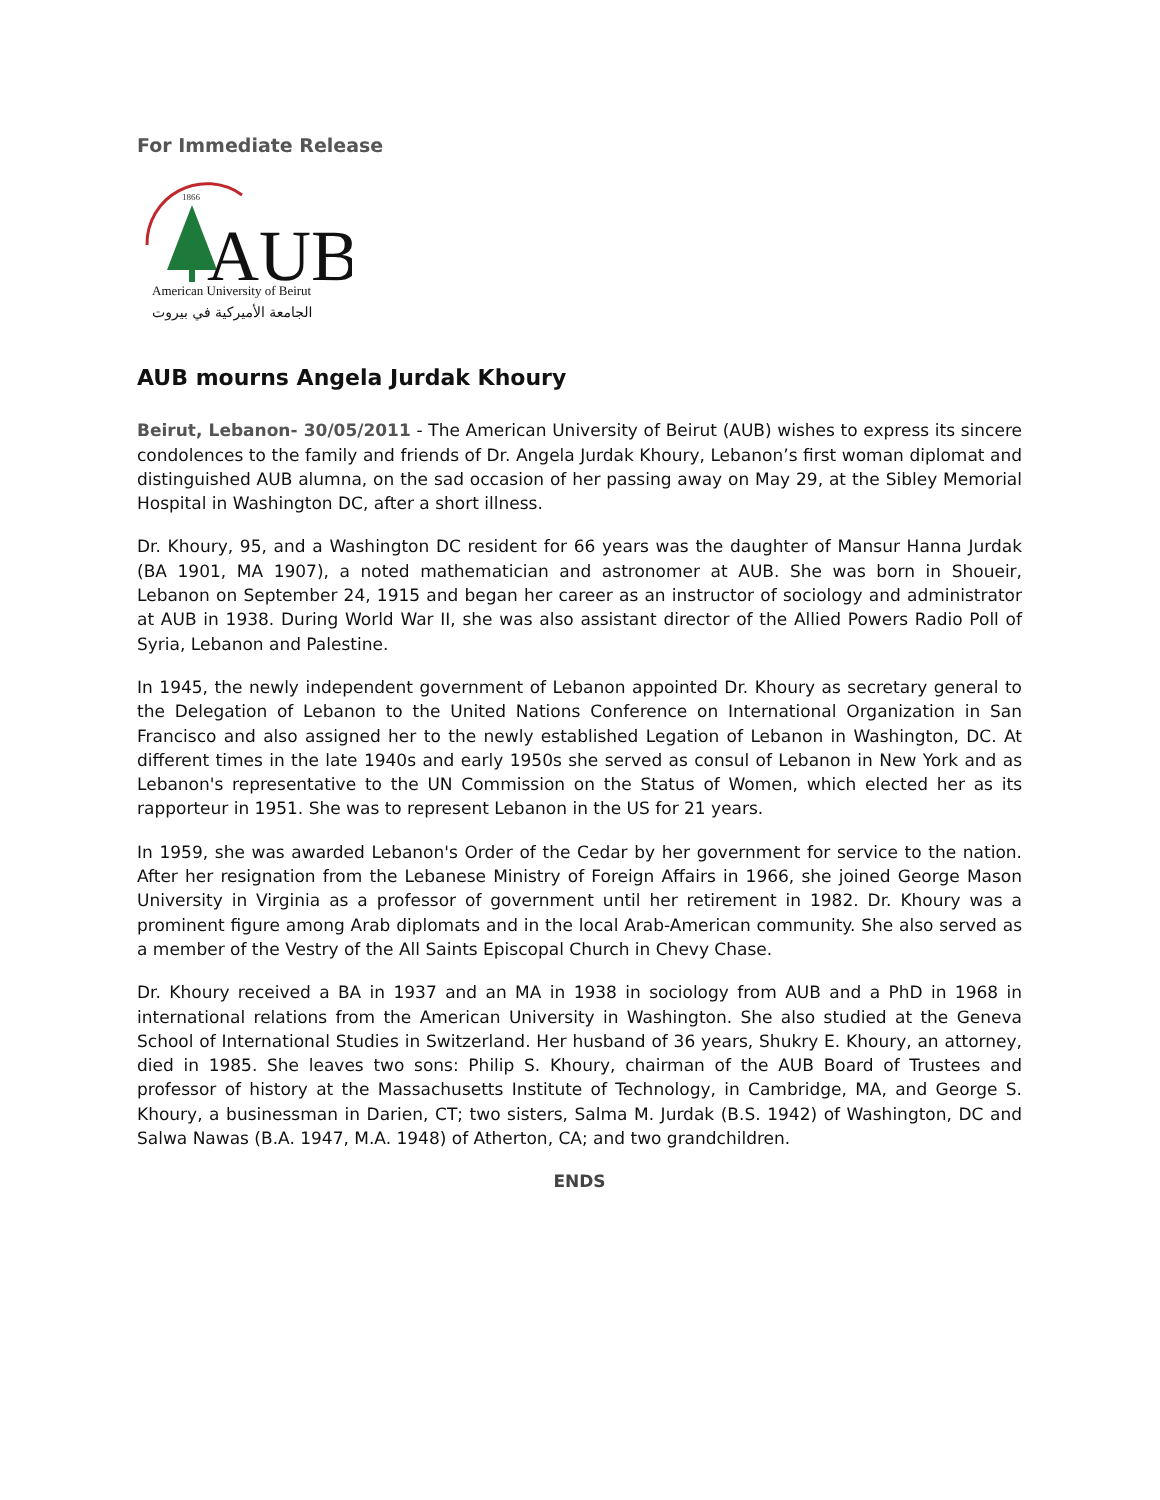For Immediate Release
1866
AUB
American University of Beirut
الجامعة الأميركية في بيروت
AUB mourns Angela Jurdak Khoury
Beirut, Lebanon- 30/05/2011 - The American University of Beirut (AUB) wishes to express its sincere condolences to the family and friends of Dr. Angela Jurdak Khoury, Lebanon’s first woman diplomat and distinguished AUB alumna, on the sad occasion of her passing away on May 29, at the Sibley Memorial Hospital in Washington DC, after a short illness.
Dr. Khoury, 95, and a Washington DC resident for 66 years was the daughter of Mansur Hanna Jurdak (BA 1901, MA 1907), a noted mathematician and astronomer at AUB. She was born in Shoueir, Lebanon on September 24, 1915 and began her career as an instructor of sociology and administrator at AUB in 1938. During World War II, she was also assistant director of the Allied Powers Radio Poll of Syria, Lebanon and Palestine.
In 1945, the newly independent government of Lebanon appointed Dr. Khoury as secretary general to the Delegation of Lebanon to the United Nations Conference on International Organization in San Francisco and also assigned her to the newly established Legation of Lebanon in Washington, DC. At different times in the late 1940s and early 1950s she served as consul of Lebanon in New York and as Lebanon's representative to the UN Commission on the Status of Women, which elected her as its rapporteur in 1951. She was to represent Lebanon in the US for 21 years.
In 1959, she was awarded Lebanon's Order of the Cedar by her government for service to the nation. After her resignation from the Lebanese Ministry of Foreign Affairs in 1966, she joined George Mason University in Virginia as a professor of government until her retirement in 1982. Dr. Khoury was a prominent figure among Arab diplomats and in the local Arab-American community. She also served as a member of the Vestry of the All Saints Episcopal Church in Chevy Chase.
Dr. Khoury received a BA in 1937 and an MA in 1938 in sociology from AUB and a PhD in 1968 in international relations from the American University in Washington. She also studied at the Geneva School of International Studies in Switzerland. Her husband of 36 years, Shukry E. Khoury, an attorney, died in 1985. She leaves two sons: Philip S. Khoury, chairman of the AUB Board of Trustees and professor of history at the Massachusetts Institute of Technology, in Cambridge, MA, and George S. Khoury, a businessman in Darien, CT; two sisters, Salma M. Jurdak (B.S. 1942) of Washington, DC and Salwa Nawas (B.A. 1947, M.A. 1948) of Atherton, CA; and two grandchildren.
ENDS